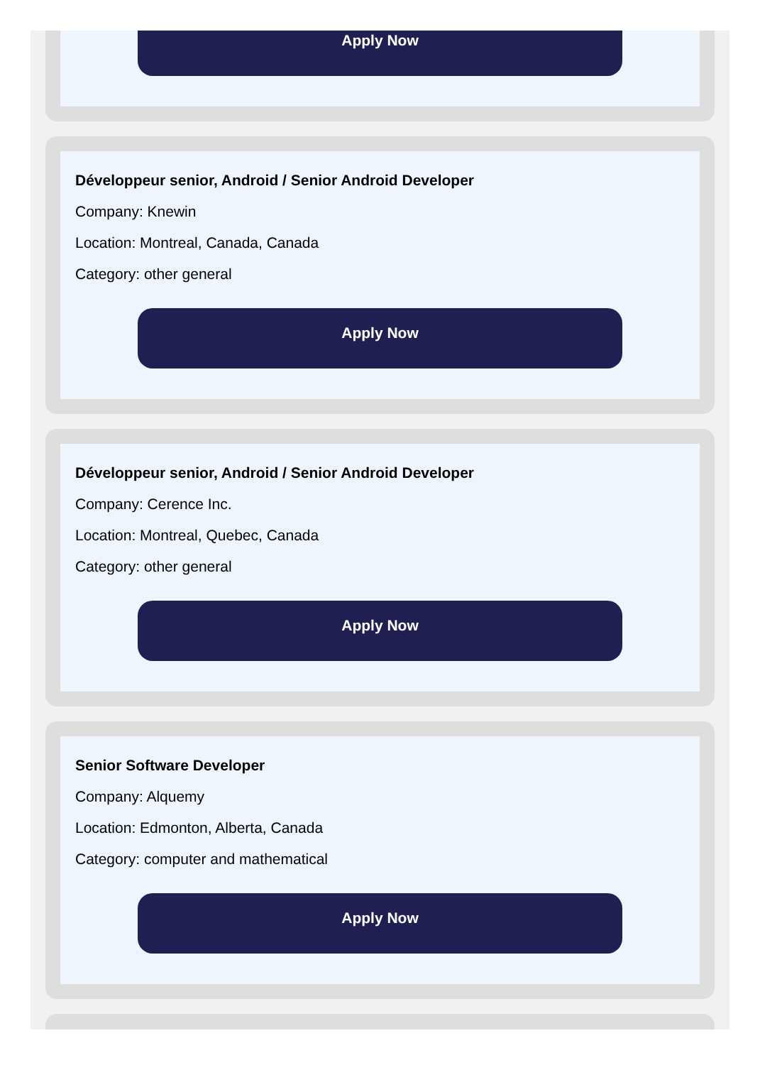Apply Now
Développeur senior, Android / Senior Android Developer
Company: Knewin
Location: Montreal, Canada, Canada
Category: other general
Apply Now
Développeur senior, Android / Senior Android Developer
Company: Cerence Inc.
Location: Montreal, Quebec, Canada
Category: other general
Apply Now
Senior Software Developer
Company: Alquemy
Location: Edmonton, Alberta, Canada
Category: computer and mathematical
Apply Now